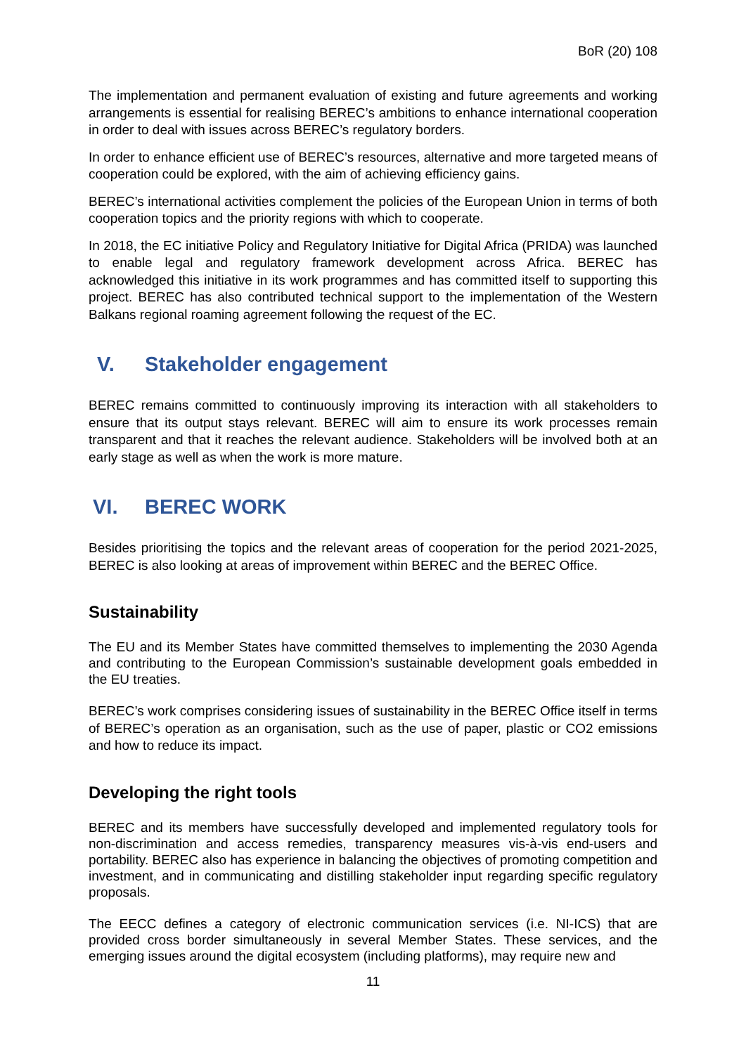BoR (20) 108
The implementation and permanent evaluation of existing and future agreements and working arrangements is essential for realising BEREC’s ambitions to enhance international cooperation in order to deal with issues across BEREC’s regulatory borders.
In order to enhance efficient use of BEREC’s resources, alternative and more targeted means of cooperation could be explored, with the aim of achieving efficiency gains.
BEREC’s international activities complement the policies of the European Union in terms of both cooperation topics and the priority regions with which to cooperate.
In 2018, the EC initiative Policy and Regulatory Initiative for Digital Africa (PRIDA) was launched to enable legal and regulatory framework development across Africa. BEREC has acknowledged this initiative in its work programmes and has committed itself to supporting this project. BEREC has also contributed technical support to the implementation of the Western Balkans regional roaming agreement following the request of the EC.
V. Stakeholder engagement
BEREC remains committed to continuously improving its interaction with all stakeholders to ensure that its output stays relevant. BEREC will aim to ensure its work processes remain transparent and that it reaches the relevant audience. Stakeholders will be involved both at an early stage as well as when the work is more mature.
VI. BEREC WORK
Besides prioritising the topics and the relevant areas of cooperation for the period 2021-2025, BEREC is also looking at areas of improvement within BEREC and the BEREC Office.
Sustainability
The EU and its Member States have committed themselves to implementing the 2030 Agenda and contributing to the European Commission’s sustainable development goals embedded in the EU treaties.
BEREC’s work comprises considering issues of sustainability in the BEREC Office itself in terms of BEREC’s operation as an organisation, such as the use of paper, plastic or CO2 emissions and how to reduce its impact.
Developing the right tools
BEREC and its members have successfully developed and implemented regulatory tools for non-discrimination and access remedies, transparency measures vis-à-vis end-users and portability. BEREC also has experience in balancing the objectives of promoting competition and investment, and in communicating and distilling stakeholder input regarding specific regulatory proposals.
The EECC defines a category of electronic communication services (i.e. NI-ICS) that are provided cross border simultaneously in several Member States. These services, and the emerging issues around the digital ecosystem (including platforms), may require new and
11